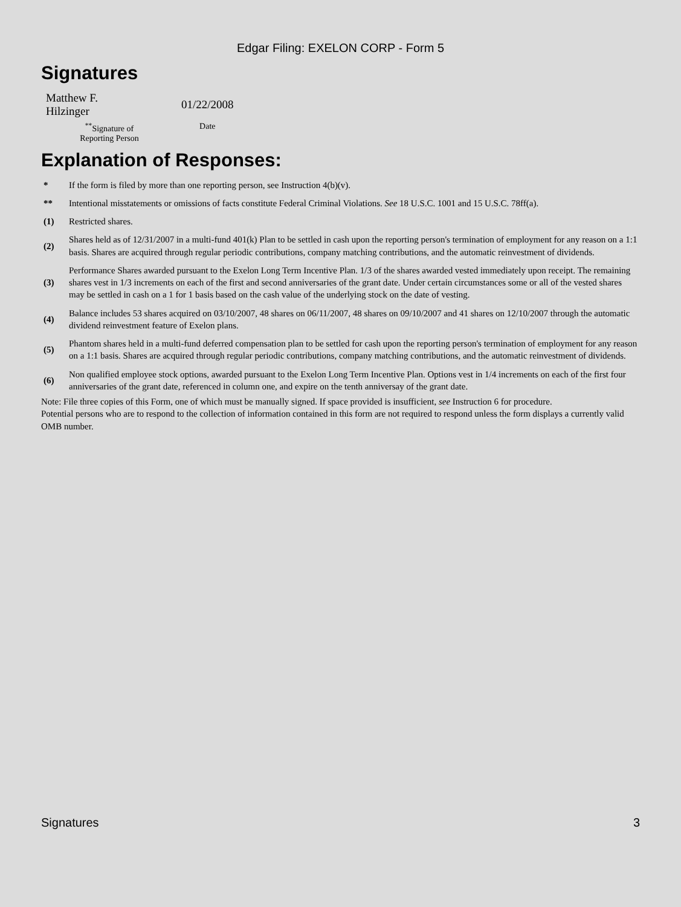Edgar Filing: EXELON CORP - Form 5
Signatures
| Matthew F. Hilzinger | 01/22/2008 |
| <sup>**</sup> Signature of Reporting Person | Date |
Explanation of Responses:
| * | If the form is filed by more than one reporting person, see Instruction 4(b)(v). |
| ** | Intentional misstatements or omissions of facts constitute Federal Criminal Violations. See 18 U.S.C. 1001 and 15 U.S.C. 78ff(a). |
| (1) | Restricted shares. |
| (2) | Shares held as of 12/31/2007 in a multi-fund 401(k) Plan to be settled in cash upon the reporting person's termination of employment for any reason on a 1:1 basis. Shares are acquired through regular periodic contributions, company matching contributions, and the automatic reinvestment of dividends. |
| (3) | Performance Shares awarded pursuant to the Exelon Long Term Incentive Plan. 1/3 of the shares awarded vested immediately upon receipt. The remaining shares vest in 1/3 increments on each of the first and second anniversaries of the grant date. Under certain circumstances some or all of the vested shares may be settled in cash on a 1 for 1 basis based on the cash value of the underlying stock on the date of vesting. |
| (4) | Balance includes 53 shares acquired on 03/10/2007, 48 shares on 06/11/2007, 48 shares on 09/10/2007 and 41 shares on 12/10/2007 through the automatic dividend reinvestment feature of Exelon plans. |
| (5) | Phantom shares held in a multi-fund deferred compensation plan to be settled for cash upon the reporting person's termination of employment for any reason on a 1:1 basis. Shares are acquired through regular periodic contributions, company matching contributions, and the automatic reinvestment of dividends. |
| (6) | Non qualified employee stock options, awarded pursuant to the Exelon Long Term Incentive Plan. Options vest in 1/4 increments on each of the first four anniversaries of the grant date, referenced in column one, and expire on the tenth anniversay of the grant date. |
Note: File three copies of this Form, one of which must be manually signed. If space provided is insufficient, see Instruction 6 for procedure.
Potential persons who are to respond to the collection of information contained in this form are not required to respond unless the form displays a currently valid OMB number.
Signatures 3